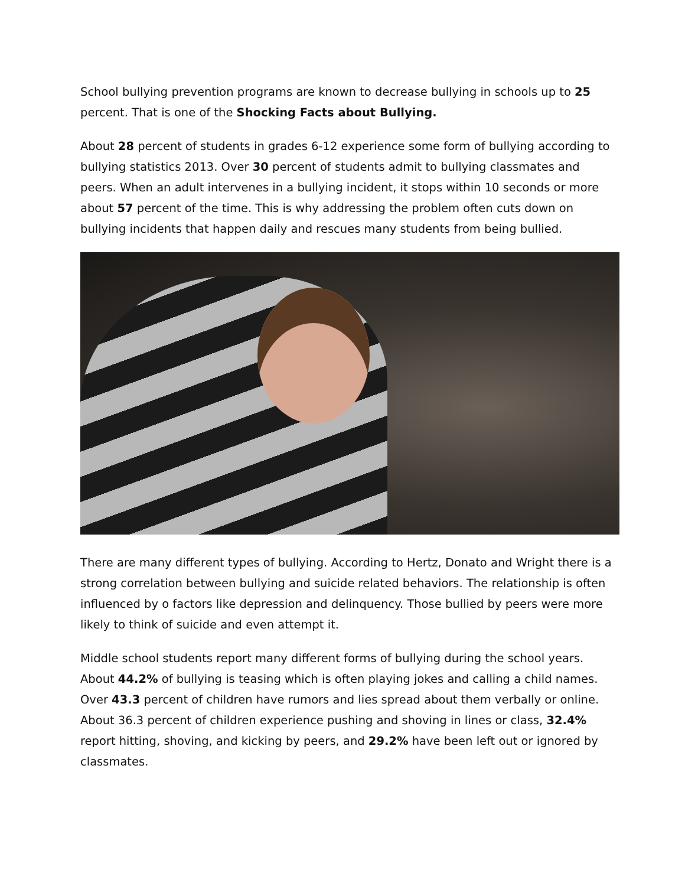School bullying prevention programs are known to decrease bullying in schools up to 25 percent. That is one of the Shocking Facts about Bullying.
About 28 percent of students in grades 6-12 experience some form of bullying according to bullying statistics 2013. Over 30 percent of students admit to bullying classmates and peers. When an adult intervenes in a bullying incident, it stops within 10 seconds or more about 57 percent of the time. This is why addressing the problem often cuts down on bullying incidents that happen daily and rescues many students from being bullied.
There are many different types of bullying. According to Hertz, Donato and Wright there is a strong correlation between bullying and suicide related behaviors. The relationship is often influenced by o factors like depression and delinquency. Those bullied by peers were more likely to think of suicide and even attempt it.
Middle school students report many different forms of bullying during the school years. About 44.2% of bullying is teasing which is often playing jokes and calling a child names. Over 43.3 percent of children have rumors and lies spread about them verbally or online. About 36.3 percent of children experience pushing and shoving in lines or class, 32.4% report hitting, shoving, and kicking by peers, and 29.2% have been left out or ignored by classmates.